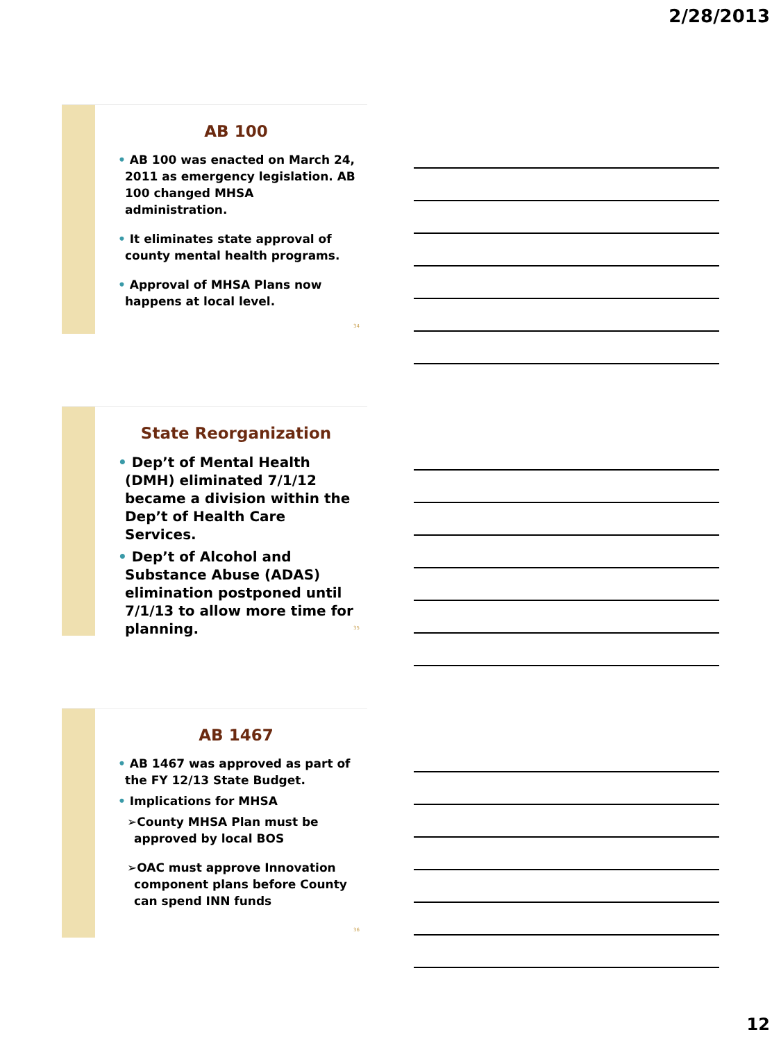2/28/2013
AB 100
• AB 100 was enacted on March 24, 2011 as emergency legislation. AB 100 changed MHSA administration.
• It eliminates state approval of county mental health programs.
• Approval of MHSA Plans now happens at local level.
34
State Reorganization
• Dep’t of Mental Health (DMH) eliminated 7/1/12 became a division within the Dep’t of Health Care Services.
• Dep’t of Alcohol and Substance Abuse (ADAS) elimination postponed until 7/1/13 to allow more time for planning.
35
AB 1467
• AB 1467 was approved as part of the FY 12/13 State Budget.
• Implications for MHSA
➢County MHSA Plan must be approved by local BOS
➢OAC must approve Innovation component plans before County can spend INN funds
36
12